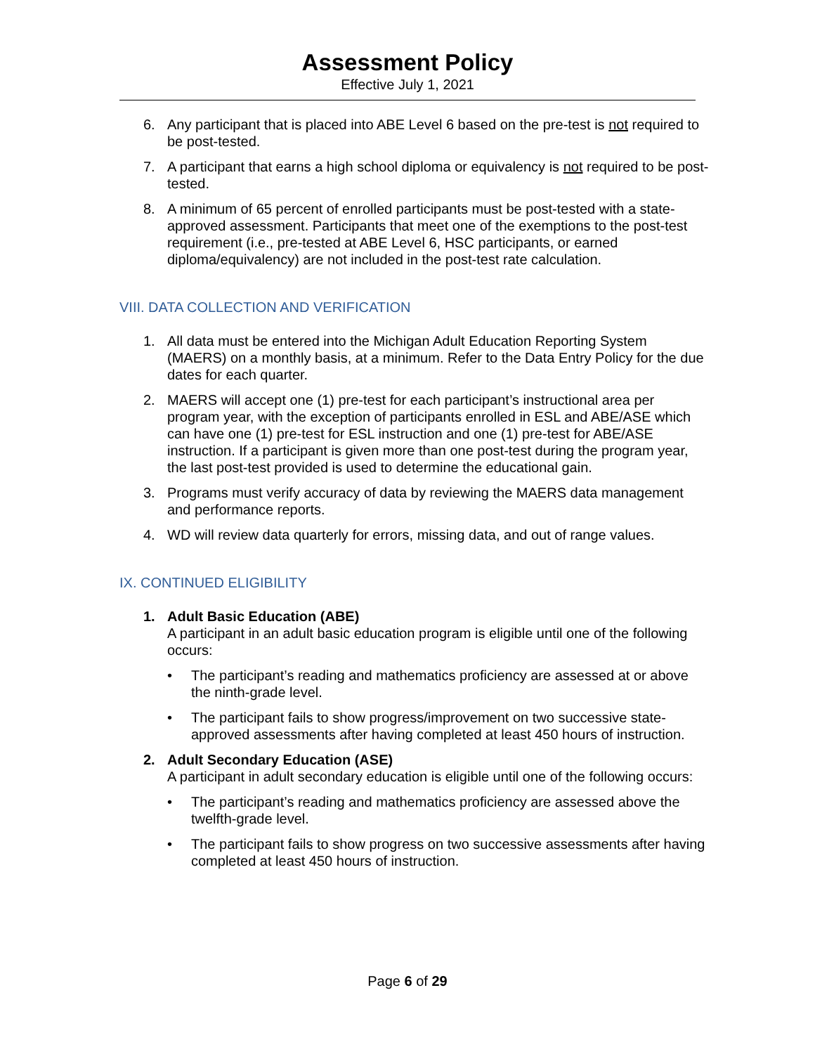Assessment Policy
Effective July 1, 2021
6. Any participant that is placed into ABE Level 6 based on the pre-test is not required to be post-tested.
7. A participant that earns a high school diploma or equivalency is not required to be post-tested.
8. A minimum of 65 percent of enrolled participants must be post-tested with a state-approved assessment. Participants that meet one of the exemptions to the post-test requirement (i.e., pre-tested at ABE Level 6, HSC participants, or earned diploma/equivalency) are not included in the post-test rate calculation.
VIII. DATA COLLECTION AND VERIFICATION
1. All data must be entered into the Michigan Adult Education Reporting System (MAERS) on a monthly basis, at a minimum. Refer to the Data Entry Policy for the due dates for each quarter.
2. MAERS will accept one (1) pre-test for each participant’s instructional area per program year, with the exception of participants enrolled in ESL and ABE/ASE which can have one (1) pre-test for ESL instruction and one (1) pre-test for ABE/ASE instruction. If a participant is given more than one post-test during the program year, the last post-test provided is used to determine the educational gain.
3. Programs must verify accuracy of data by reviewing the MAERS data management and performance reports.
4. WD will review data quarterly for errors, missing data, and out of range values.
IX. CONTINUED ELIGIBILITY
1. Adult Basic Education (ABE)
A participant in an adult basic education program is eligible until one of the following occurs:
• The participant’s reading and mathematics proficiency are assessed at or above the ninth-grade level.
• The participant fails to show progress/improvement on two successive state-approved assessments after having completed at least 450 hours of instruction.
2. Adult Secondary Education (ASE)
A participant in adult secondary education is eligible until one of the following occurs:
• The participant’s reading and mathematics proficiency are assessed above the twelfth-grade level.
• The participant fails to show progress on two successive assessments after having completed at least 450 hours of instruction.
Page 6 of 29